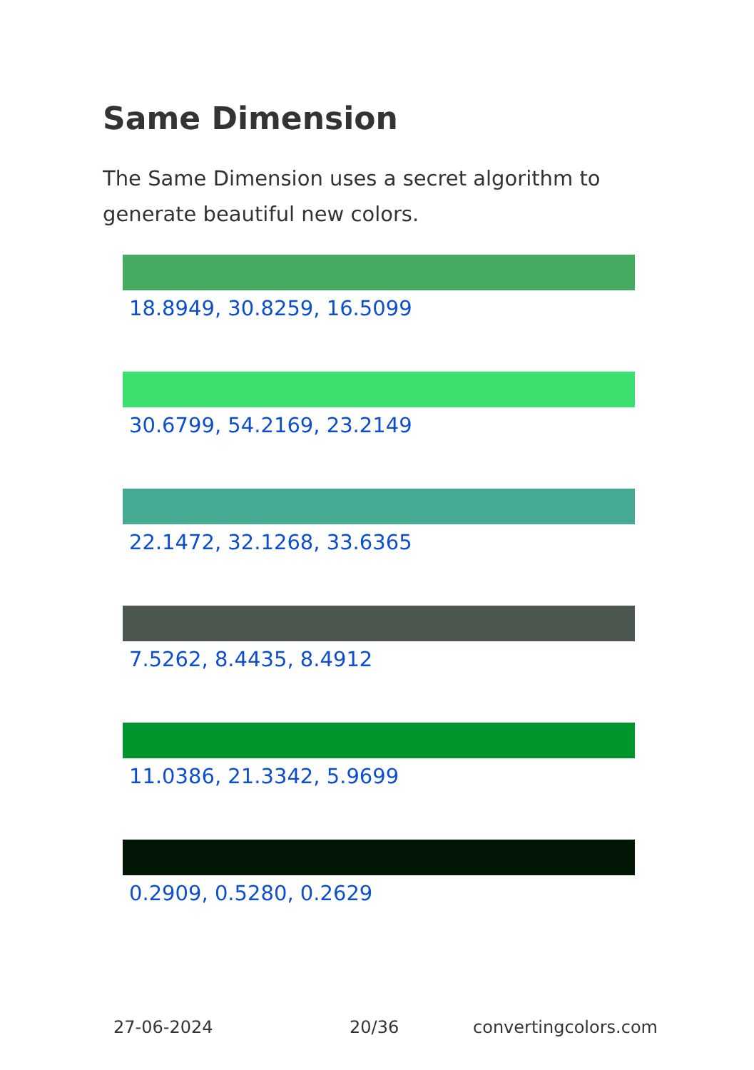Same Dimension
The Same Dimension uses a secret algorithm to generate beautiful new colors.
18.8949, 30.8259, 16.5099
30.6799, 54.2169, 23.2149
22.1472, 32.1268, 33.6365
7.5262, 8.4435, 8.4912
11.0386, 21.3342, 5.9699
0.2909, 0.5280, 0.2629
27-06-2024 20/36 convertingcolors.com